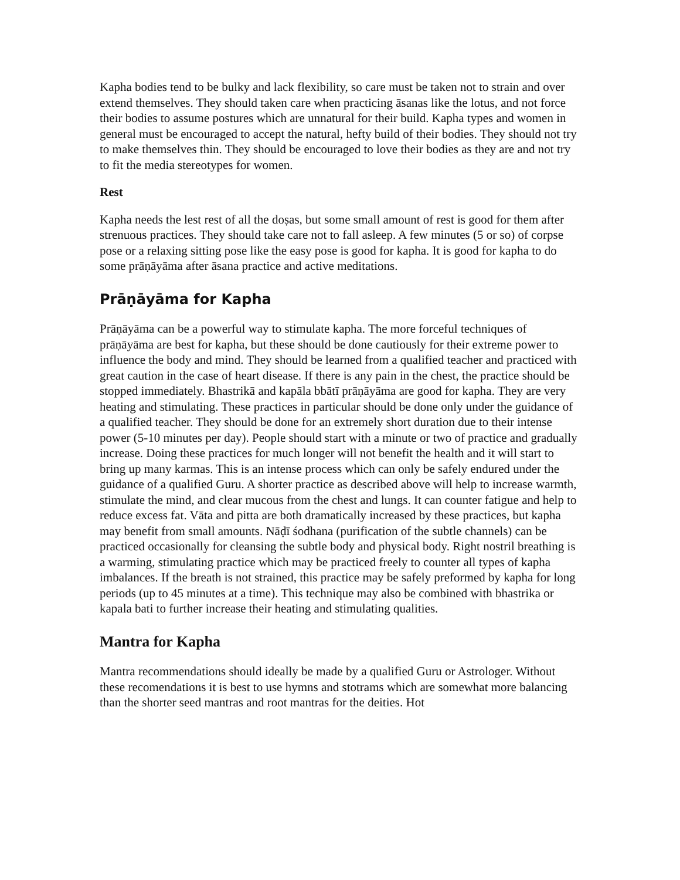Kapha bodies tend to be bulky and lack flexibility, so care must be taken not to strain and over extend themselves. They should taken care when practicing āsanas like the lotus, and not force their bodies to assume postures which are unnatural for their build. Kapha types and women in general must be encouraged to accept the natural, hefty build of their bodies. They should not try to make themselves thin. They should be encouraged to love their bodies as they are and not try to fit the media stereotypes for women.
Rest
Kapha needs the lest rest of all the doṣas, but some small amount of rest is good for them after strenuous practices. They should take care not to fall asleep. A few minutes (5 or so) of corpse pose or a relaxing sitting pose like the easy pose is good for kapha. It is good for kapha to do some prāṇāyāma after āsana practice and active meditations.
Prāṇāyāma for Kapha
Prāṇāyāma can be a powerful way to stimulate kapha. The more forceful techniques of prāṇāyāma are best for kapha, but these should be done cautiously for their extreme power to influence the body and mind. They should be learned from a qualified teacher and practiced with great caution in the case of heart disease. If there is any pain in the chest, the practice should be stopped immediately. Bhastrikā and kapāla bbātī prāṇāyāma are good for kapha. They are very heating and stimulating. These practices in particular should be done only under the guidance of a qualified teacher. They should be done for an extremely short duration due to their intense power (5-10 minutes per day). People should start with a minute or two of practice and gradually increase. Doing these practices for much longer will not benefit the health and it will start to bring up many karmas. This is an intense process which can only be safely endured under the guidance of a qualified Guru. A shorter practice as described above will help to increase warmth, stimulate the mind, and clear mucous from the chest and lungs. It can counter fatigue and help to reduce excess fat. Vāta and pitta are both dramatically increased by these practices, but kapha may benefit from small amounts. Nāḍī śodhana (purification of the subtle channels) can be practiced occasionally for cleansing the subtle body and physical body. Right nostril breathing is a warming, stimulating practice which may be practiced freely to counter all types of kapha imbalances. If the breath is not strained, this practice may be safely preformed by kapha for long periods (up to 45 minutes at a time). This technique may also be combined with bhastrika or kapala bati to further increase their heating and stimulating qualities.
Mantra for Kapha
Mantra recommendations should ideally be made by a qualified Guru or Astrologer. Without these recomendations it is best to use hymns and stotrams which are somewhat more balancing than the shorter seed mantras and root mantras for the deities. Hot